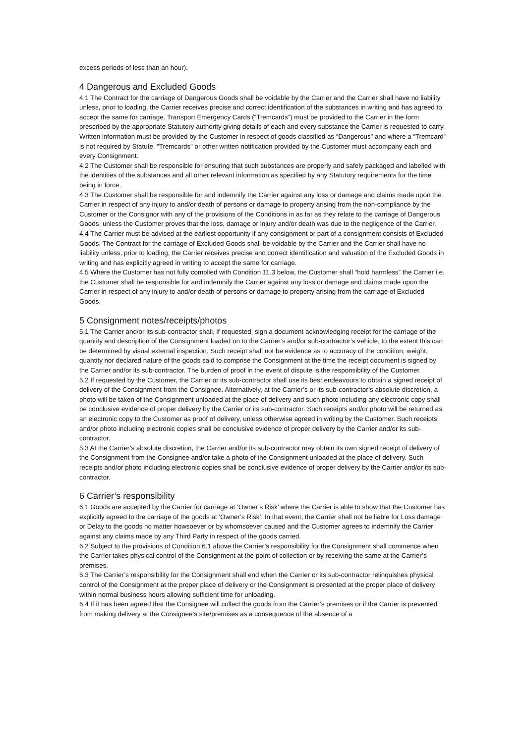excess periods of less than an hour).
4 Dangerous and Excluded Goods
4.1 The Contract for the carriage of Dangerous Goods shall be voidable by the Carrier and the Carrier shall have no liability unless, prior to loading, the Carrier receives precise and correct identification of the substances in writing and has agreed to accept the same for carriage. Transport Emergency Cards (“Tremcards”) must be provided to the Carrier in the form prescribed by the appropriate Statutory authority giving details of each and every substance the Carrier is requested to carry. Written information must be provided by the Customer in respect of goods classified as “Dangerous” and where a “Tremcard” is not required by Statute. “Tremcards” or other written notification provided by the Customer must accompany each and every Consignment.
4.2 The Customer shall be responsible for ensuring that such substances are properly and safely packaged and labelled with the identities of the substances and all other relevant information as specified by any Statutory requirements for the time being in force.
4.3 The Customer shall be responsible for and indemnify the Carrier against any loss or damage and claims made upon the Carrier in respect of any injury to and/or death of persons or damage to property arising from the non-compliance by the Customer or the Consignor with any of the provisions of the Conditions in as far as they relate to the carriage of Dangerous Goods, unless the Customer proves that the loss, damage or injury and/or death was due to the negligence of the Carrier.
4.4 The Carrier must be advised at the earliest opportunity if any consignment or part of a consignment consists of Excluded Goods. The Contract for the carriage of Excluded Goods shall be voidable by the Carrier and the Carrier shall have no liability unless, prior to loading, the Carrier receives precise and correct identification and valuation of the Excluded Goods in writing and has explicitly agreed in writing to accept the same for carriage.
4.5 Where the Customer has not fully complied with Condition 11.3 below, the Customer shall “hold harmless” the Carrier i.e. the Customer shall be responsible for and indemnify the Carrier against any loss or damage and claims made upon the Carrier in respect of any injury to and/or death of persons or damage to property arising from the carriage of Excluded Goods.
5 Consignment notes/receipts/photos
5.1 The Carrier and/or its sub-contractor shall, if requested, sign a document acknowledging receipt for the carriage of the quantity and description of the Consignment loaded on to the Carrier’s and/or sub-contractor’s vehicle, to the extent this can be determined by visual external inspection. Such receipt shall not be evidence as to accuracy of the condition, weight, quantity nor declared nature of the goods said to comprise the Consignment at the time the receipt document is signed by the Carrier and/or its sub-contractor. The burden of proof in the event of dispute is the responsibility of the Customer.
5.2 If requested by the Customer, the Carrier or its sub-contractor shall use its best endeavours to obtain a signed receipt of delivery of the Consignment from the Consignee. Alternatively, at the Carrier’s or its sub-contractor’s absolute discretion, a photo will be taken of the Consignment unloaded at the place of delivery and such photo including any electronic copy shall be conclusive evidence of proper delivery by the Carrier or its sub-contractor. Such receipts and/or photo will be returned as an electronic copy to the Customer as proof of delivery, unless otherwise agreed in writing by the Customer. Such receipts and/or photo including electronic copies shall be conclusive evidence of proper delivery by the Carrier and/or its sub-contractor.
5.3 At the Carrier’s absolute discretion, the Carrier and/or its sub-contractor may obtain its own signed receipt of delivery of the Consignment from the Consignee and/or take a photo of the Consignment unloaded at the place of delivery. Such receipts and/or photo including electronic copies shall be conclusive evidence of proper delivery by the Carrier and/or its sub-contractor.
6 Carrier’s responsibility
6.1 Goods are accepted by the Carrier for carriage at ‘Owner’s Risk’ where the Carrier is able to show that the Customer has explicitly agreed to the carriage of the goods at ‘Owner’s Risk’. In that event, the Carrier shall not be liable for Loss damage or Delay to the goods no matter howsoever or by whomsoever caused and the Customer agrees to indemnify the Carrier against any claims made by any Third Party in respect of the goods carried.
6.2 Subject to the provisions of Condition 6.1 above the Carrier’s responsibility for the Consignment shall commence when the Carrier takes physical control of the Consignment at the point of collection or by receiving the same at the Carrier’s premises.
6.3 The Carrier’s responsibility for the Consignment shall end when the Carrier or its sub-contractor relinquishes physical control of the Consignment at the proper place of delivery or the Consignment is presented at the proper place of delivery within normal business hours allowing sufficient time for unloading.
6.4 If it has been agreed that the Consignee will collect the goods from the Carrier’s premises or if the Carrier is prevented from making delivery at the Consignee’s site/premises as a consequence of the absence of a